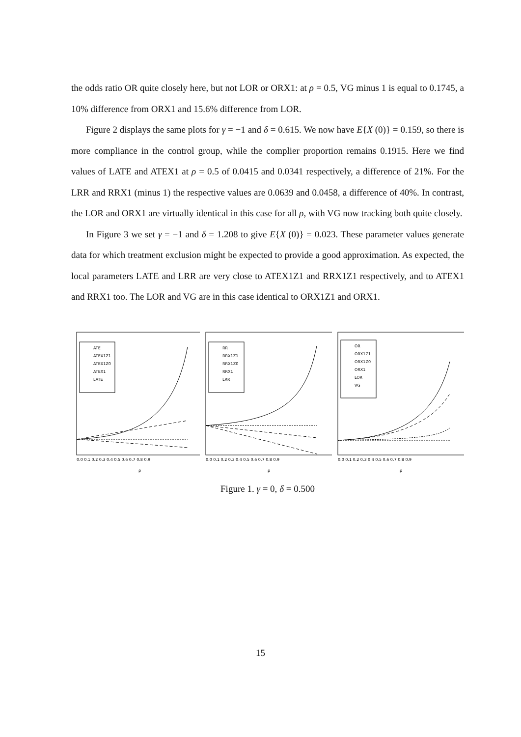the odds ratio OR quite closely here, but not LOR or ORX1: at ρ = 0.5, VG minus 1 is equal to 0.1745, a 10% difference from ORX1 and 15.6% difference from LOR.
Figure 2 displays the same plots for γ = −1 and δ = 0.615. We now have E{X (0)} = 0.159, so there is more compliance in the control group, while the complier proportion remains 0.1915. Here we find values of LATE and ATEX1 at ρ = 0.5 of 0.0415 and 0.0341 respectively, a difference of 21%. For the LRR and RRX1 (minus 1) the respective values are 0.0639 and 0.0458, a difference of 40%. In contrast, the LOR and ORX1 are virtually identical in this case for all ρ, with VG now tracking both quite closely.
In Figure 3 we set γ = −1 and δ = 1.208 to give E{X (0)} = 0.023. These parameter values generate data for which treatment exclusion might be expected to provide a good approximation. As expected, the local parameters LATE and LRR are very close to ATEX1Z1 and RRX1Z1 respectively, and to ATEX1 and RRX1 too. The LOR and VG are in this case identical to ORX1Z1 and ORX1.
ATE
ATEX1Z1
ATEX1Z0
ATEX1
LATE
0.0 0.1 0.2 0.3 0.4 0.5 0.6 0.7 0.8 0.9
ρ
RR
RRX1Z1
RRX1Z0
RRX1
LRR
0.0 0.1 0.2 0.3 0.4 0.5 0.6 0.7 0.8 0.9
ρ
OR
ORX1Z1
ORX1Z0
ORX1
LOR
VG
0.0 0.1 0.2 0.3 0.4 0.5 0.6 0.7 0.8 0.9
ρ
Figure 1. γ = 0, δ = 0.500
15